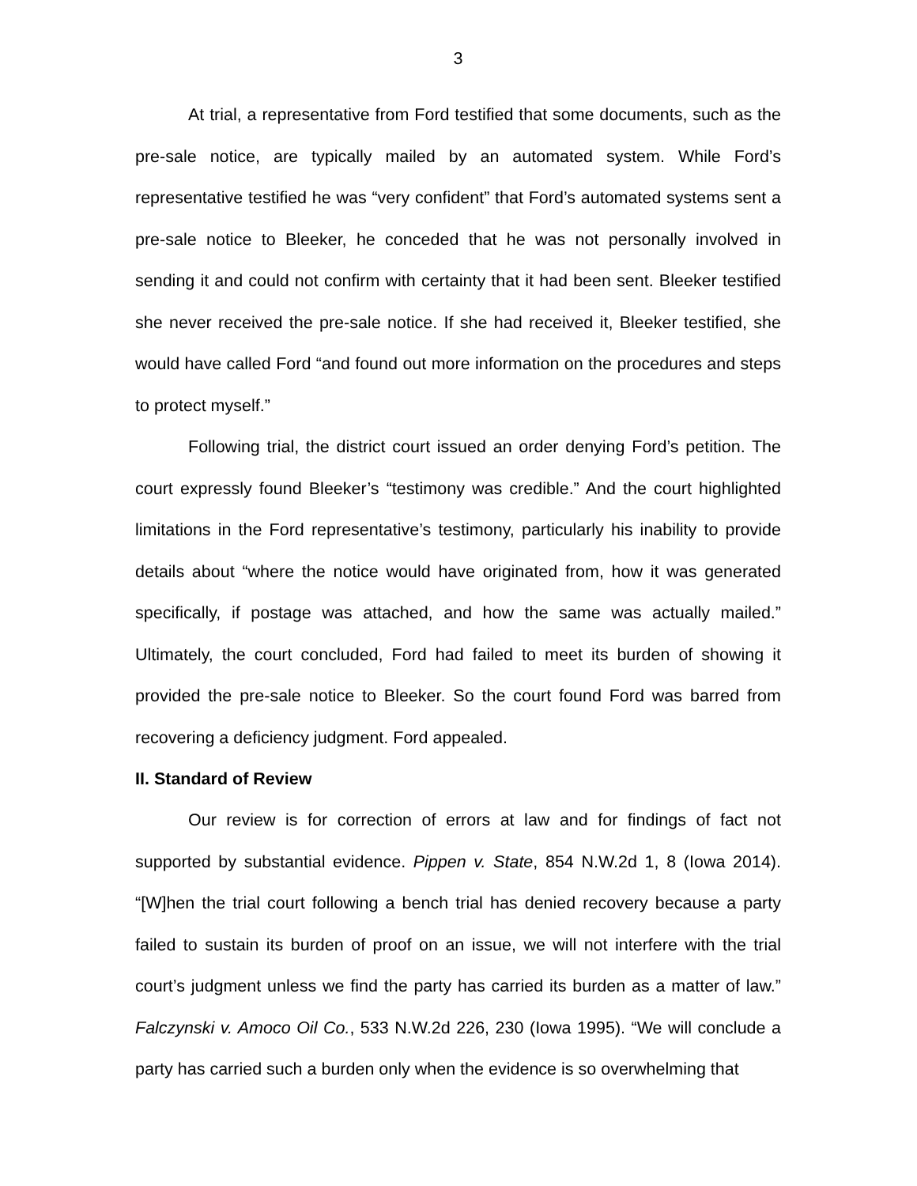3
At trial, a representative from Ford testified that some documents, such as the pre-sale notice, are typically mailed by an automated system. While Ford’s representative testified he was “very confident” that Ford’s automated systems sent a pre-sale notice to Bleeker, he conceded that he was not personally involved in sending it and could not confirm with certainty that it had been sent. Bleeker testified she never received the pre-sale notice. If she had received it, Bleeker testified, she would have called Ford “and found out more information on the procedures and steps to protect myself.”
Following trial, the district court issued an order denying Ford’s petition. The court expressly found Bleeker’s “testimony was credible.” And the court highlighted limitations in the Ford representative’s testimony, particularly his inability to provide details about “where the notice would have originated from, how it was generated specifically, if postage was attached, and how the same was actually mailed.” Ultimately, the court concluded, Ford had failed to meet its burden of showing it provided the pre-sale notice to Bleeker. So the court found Ford was barred from recovering a deficiency judgment. Ford appealed.
II. Standard of Review
Our review is for correction of errors at law and for findings of fact not supported by substantial evidence. Pippen v. State, 854 N.W.2d 1, 8 (Iowa 2014). “[W]hen the trial court following a bench trial has denied recovery because a party failed to sustain its burden of proof on an issue, we will not interfere with the trial court’s judgment unless we find the party has carried its burden as a matter of law.” Falczynski v. Amoco Oil Co., 533 N.W.2d 226, 230 (Iowa 1995). “We will conclude a party has carried such a burden only when the evidence is so overwhelming that